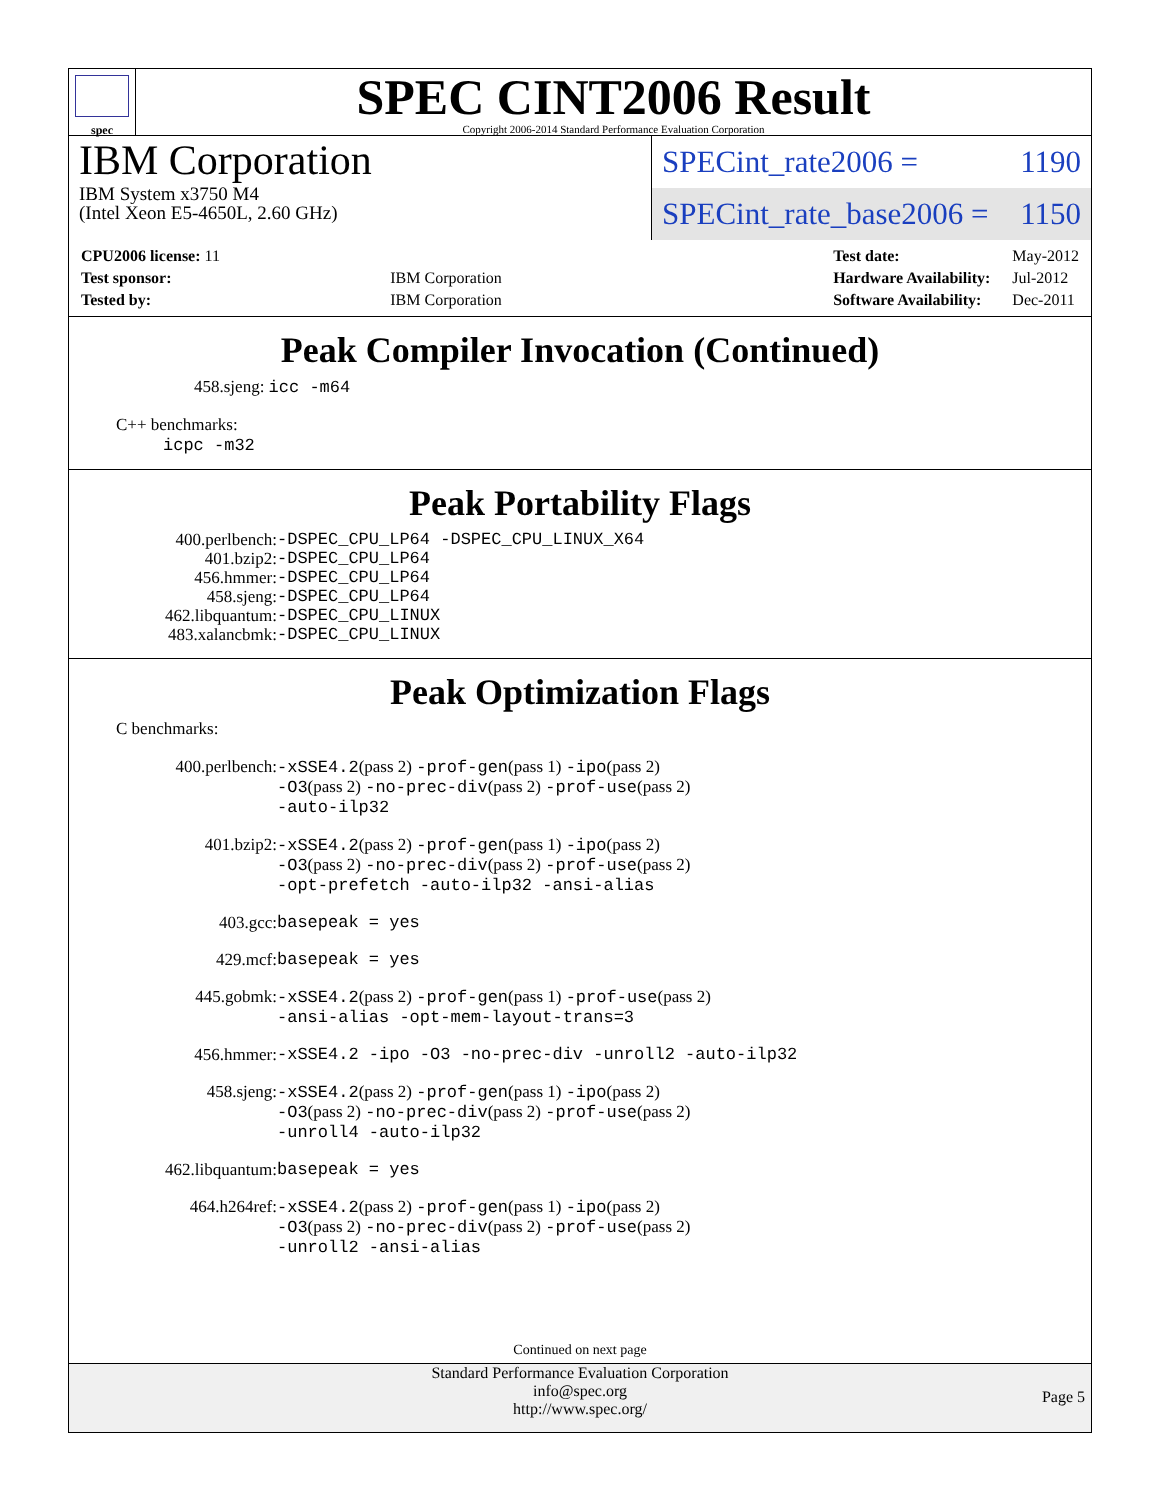spec
SPEC CINT2006 Result
Copyright 2006-2014 Standard Performance Evaluation Corporation
IBM Corporation
IBM System x3750 M4
(Intel Xeon E5-4650L, 2.60 GHz)
SPECint_rate2006 = 1190
SPECint_rate_base2006 = 1150
| CPU2006 license: 11 | |
| Test sponsor: | IBM Corporation |
| Tested by: | IBM Corporation |
| Test date: | May-2012 |
| Hardware Availability: | Jul-2012 |
| Software Availability: | Dec-2011 |
Peak Compiler Invocation (Continued)
458.sjeng: icc -m64
C++ benchmarks:
icpc -m32
Peak Portability Flags
400.perlbench:
401.bzip2:
456.hmmer:
458.sjeng:
462.libquantum:
483.xalancbmk:
-DSPEC_CPU_LP64 -DSPEC_CPU_LINUX_X64
-DSPEC_CPU_LP64
-DSPEC_CPU_LP64
-DSPEC_CPU_LP64
-DSPEC_CPU_LINUX
-DSPEC_CPU_LINUX
Peak Optimization Flags
C benchmarks:
400.perlbench: -xSSE4.2(pass 2) -prof-gen(pass 1) -ipo(pass 2)
-O3(pass 2) -no-prec-div(pass 2) -prof-use(pass 2)
-auto-ilp32
401.bzip2: -xSSE4.2(pass 2) -prof-gen(pass 1) -ipo(pass 2)
-O3(pass 2) -no-prec-div(pass 2) -prof-use(pass 2)
-opt-prefetch -auto-ilp32 -ansi-alias
403.gcc: basepeak = yes
429.mcf: basepeak = yes
445.gobmk: -xSSE4.2(pass 2) -prof-gen(pass 1) -prof-use(pass 2)
-ansi-alias -opt-mem-layout-trans=3
456.hmmer: -xSSE4.2 -ipo -O3 -no-prec-div -unroll2 -auto-ilp32
458.sjeng: -xSSE4.2(pass 2) -prof-gen(pass 1) -ipo(pass 2)
-O3(pass 2) -no-prec-div(pass 2) -prof-use(pass 2)
-unroll4 -auto-ilp32
462.libquantum: basepeak = yes
464.h264ref: -xSSE4.2(pass 2) -prof-gen(pass 1) -ipo(pass 2)
-O3(pass 2) -no-prec-div(pass 2) -prof-use(pass 2)
-unroll2 -ansi-alias
Continued on next page
Standard Performance Evaluation Corporation
info@spec.org
http://www.spec.org/
Page 5